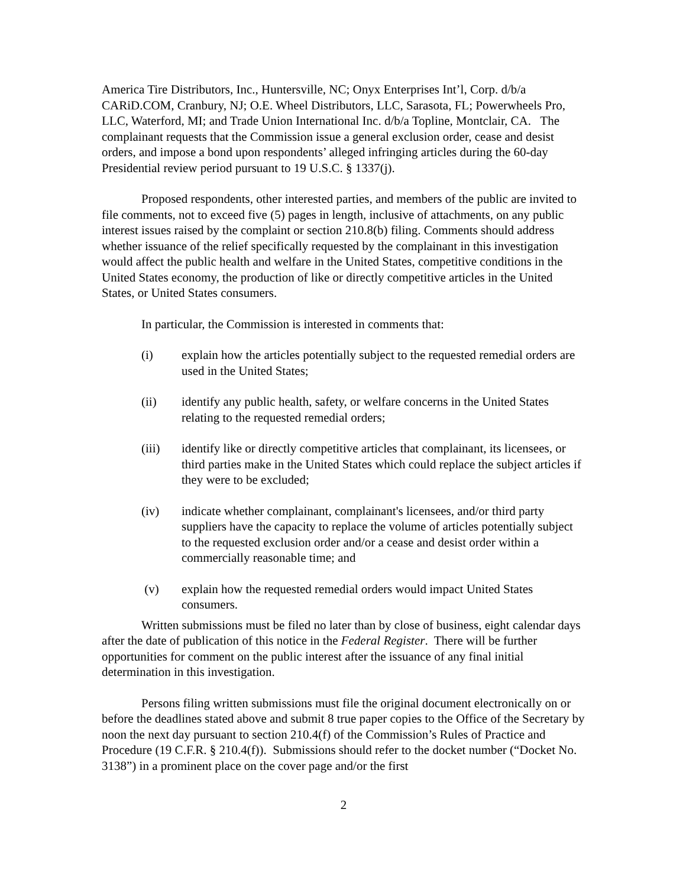America Tire Distributors, Inc., Huntersville, NC; Onyx Enterprises Int’l, Corp. d/b/a CARiD.COM, Cranbury, NJ; O.E. Wheel Distributors, LLC, Sarasota, FL; Powerwheels Pro, LLC, Waterford, MI; and Trade Union International Inc. d/b/a Topline, Montclair, CA. The complainant requests that the Commission issue a general exclusion order, cease and desist orders, and impose a bond upon respondents’ alleged infringing articles during the 60-day Presidential review period pursuant to 19 U.S.C. § 1337(j).
Proposed respondents, other interested parties, and members of the public are invited to file comments, not to exceed five (5) pages in length, inclusive of attachments, on any public interest issues raised by the complaint or section 210.8(b) filing. Comments should address whether issuance of the relief specifically requested by the complainant in this investigation would affect the public health and welfare in the United States, competitive conditions in the United States economy, the production of like or directly competitive articles in the United States, or United States consumers.
In particular, the Commission is interested in comments that:
(i) explain how the articles potentially subject to the requested remedial orders are used in the United States;
(ii) identify any public health, safety, or welfare concerns in the United States relating to the requested remedial orders;
(iii) identify like or directly competitive articles that complainant, its licensees, or third parties make in the United States which could replace the subject articles if they were to be excluded;
(iv) indicate whether complainant, complainant's licensees, and/or third party suppliers have the capacity to replace the volume of articles potentially subject to the requested exclusion order and/or a cease and desist order within a commercially reasonable time; and
(v) explain how the requested remedial orders would impact United States consumers.
Written submissions must be filed no later than by close of business, eight calendar days after the date of publication of this notice in the Federal Register. There will be further opportunities for comment on the public interest after the issuance of any final initial determination in this investigation.
Persons filing written submissions must file the original document electronically on or before the deadlines stated above and submit 8 true paper copies to the Office of the Secretary by noon the next day pursuant to section 210.4(f) of the Commission’s Rules of Practice and Procedure (19 C.F.R. § 210.4(f)). Submissions should refer to the docket number (“Docket No. 3138”) in a prominent place on the cover page and/or the first
2